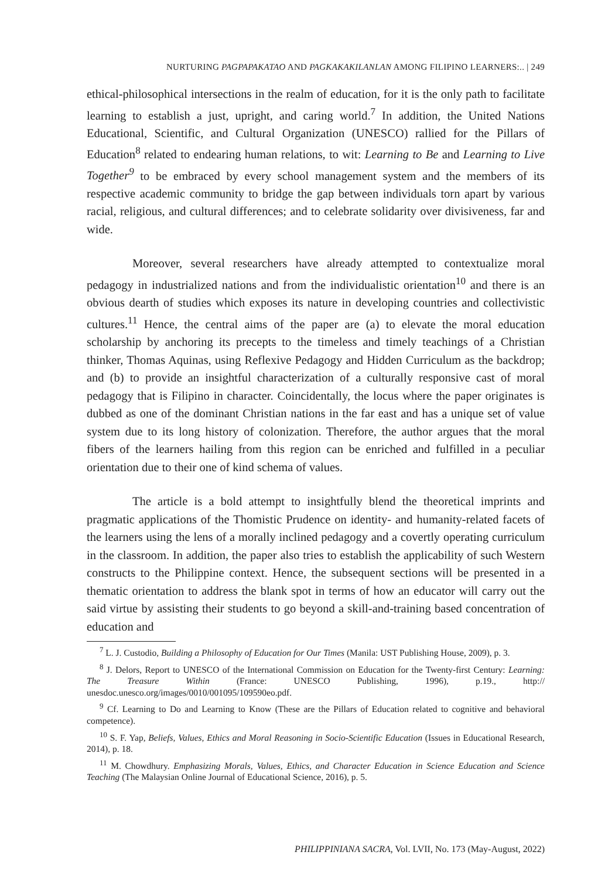NURTURING PAGPAPAKATAO AND PAGKAKAKILANLAN AMONG FILIPINO LEARNERS:.. | 249
ethical-philosophical intersections in the realm of education, for it is the only path to facilitate learning to establish a just, upright, and caring world.<sup>7</sup> In addition, the United Nations Educational, Scientific, and Cultural Organization (UNESCO) rallied for the Pillars of Education<sup>8</sup> related to endearing human relations, to wit: Learning to Be and Learning to Live Together<sup>9</sup> to be embraced by every school management system and the members of its respective academic community to bridge the gap between individuals torn apart by various racial, religious, and cultural differences; and to celebrate solidarity over divisiveness, far and wide.
Moreover, several researchers have already attempted to contextualize moral pedagogy in industrialized nations and from the individualistic orientation<sup>10</sup> and there is an obvious dearth of studies which exposes its nature in developing countries and collectivistic cultures.<sup>11</sup> Hence, the central aims of the paper are (a) to elevate the moral education scholarship by anchoring its precepts to the timeless and timely teachings of a Christian thinker, Thomas Aquinas, using Reflexive Pedagogy and Hidden Curriculum as the backdrop; and (b) to provide an insightful characterization of a culturally responsive cast of moral pedagogy that is Filipino in character. Coincidentally, the locus where the paper originates is dubbed as one of the dominant Christian nations in the far east and has a unique set of value system due to its long history of colonization. Therefore, the author argues that the moral fibers of the learners hailing from this region can be enriched and fulfilled in a peculiar orientation due to their one of kind schema of values.
The article is a bold attempt to insightfully blend the theoretical imprints and pragmatic applications of the Thomistic Prudence on identity- and humanity-related facets of the learners using the lens of a morally inclined pedagogy and a covertly operating curriculum in the classroom. In addition, the paper also tries to establish the applicability of such Western constructs to the Philippine context. Hence, the subsequent sections will be presented in a thematic orientation to address the blank spot in terms of how an educator will carry out the said virtue by assisting their students to go beyond a skill-and-training based concentration of education and
<sup>7</sup> L. J. Custodio, Building a Philosophy of Education for Our Times (Manila: UST Publishing House, 2009), p. 3.
<sup>8</sup> J. Delors, Report to UNESCO of the International Commission on Education for the Twenty-first Century: Learning: The Treasure Within (France: UNESCO Publishing, 1996), p.19., http:// unesdoc.unesco.org/images/0010/001095/109590eo.pdf.
<sup>9</sup> Cf. Learning to Do and Learning to Know (These are the Pillars of Education related to cognitive and behavioral competence).
<sup>10</sup> S. F. Yap, Beliefs, Values, Ethics and Moral Reasoning in Socio-Scientific Education (Issues in Educational Research, 2014), p. 18.
<sup>11</sup> M. Chowdhury. Emphasizing Morals, Values, Ethics, and Character Education in Science Education and Science Teaching (The Malaysian Online Journal of Educational Science, 2016), p. 5.
PHILIPPINIANA SACRA, Vol. LVII, No. 173 (May-August, 2022)